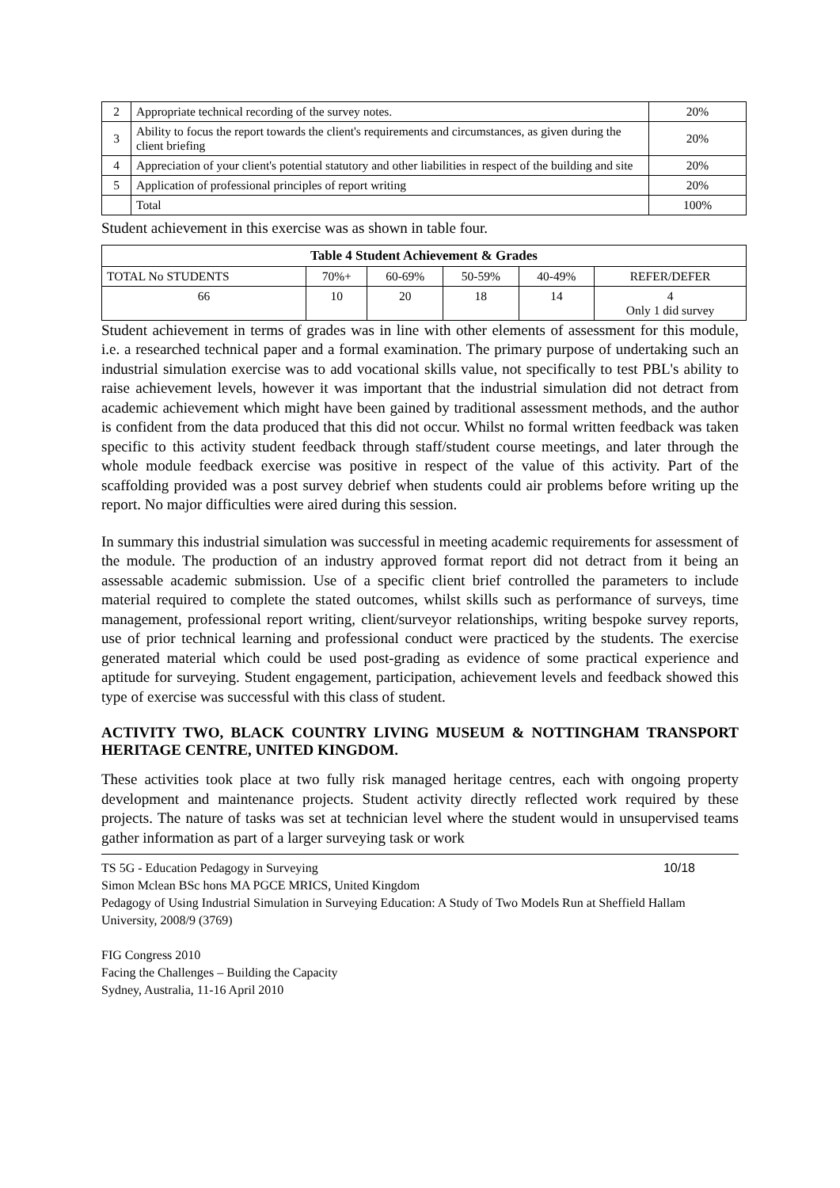| 2 | Appropriate technical recording of the survey notes. | 20% |
| 3 | Ability to focus the report towards the client's requirements and circumstances, as given during the client briefing | 20% |
| 4 | Appreciation of your client's potential statutory and other liabilities in respect of the building and site | 20% |
| 5 | Application of professional principles of report writing | 20% |
| | Total | 100% |
Student achievement in this exercise was as shown in table four.
| Table 4 Student Achievement & Grades | | | | | |
| --- | --- | --- | --- | --- | --- |
| TOTAL No STUDENTS | 70%+ | 60-69% | 50-59% | 40-49% | REFER/DEFER |
| 66 | 10 | 20 | 18 | 14 | 4 Only 1 did survey |
Student achievement in terms of grades was in line with other elements of assessment for this module, i.e. a researched technical paper and a formal examination. The primary purpose of undertaking such an industrial simulation exercise was to add vocational skills value, not specifically to test PBL's ability to raise achievement levels, however it was important that the industrial simulation did not detract from academic achievement which might have been gained by traditional assessment methods, and the author is confident from the data produced that this did not occur. Whilst no formal written feedback was taken specific to this activity student feedback through staff/student course meetings, and later through the whole module feedback exercise was positive in respect of the value of this activity. Part of the scaffolding provided was a post survey debrief when students could air problems before writing up the report. No major difficulties were aired during this session.
In summary this industrial simulation was successful in meeting academic requirements for assessment of the module. The production of an industry approved format report did not detract from it being an assessable academic submission. Use of a specific client brief controlled the parameters to include material required to complete the stated outcomes, whilst skills such as performance of surveys, time management, professional report writing, client/surveyor relationships, writing bespoke survey reports, use of prior technical learning and professional conduct were practiced by the students. The exercise generated material which could be used post-grading as evidence of some practical experience and aptitude for surveying. Student engagement, participation, achievement levels and feedback showed this type of exercise was successful with this class of student.
ACTIVITY TWO, BLACK COUNTRY LIVING MUSEUM & NOTTINGHAM TRANSPORT HERITAGE CENTRE, UNITED KINGDOM.
These activities took place at two fully risk managed heritage centres, each with ongoing property development and maintenance projects. Student activity directly reflected work required by these projects. The nature of tasks was set at technician level where the student would in unsupervised teams gather information as part of a larger surveying task or work
TS 5G - Education Pedagogy in Surveying 10/18
Simon Mclean BSc hons MA PGCE MRICS, United Kingdom
Pedagogy of Using Industrial Simulation in Surveying Education: A Study of Two Models Run at Sheffield Hallam University, 2008/9 (3769)
FIG Congress 2010
Facing the Challenges – Building the Capacity
Sydney, Australia, 11-16 April 2010